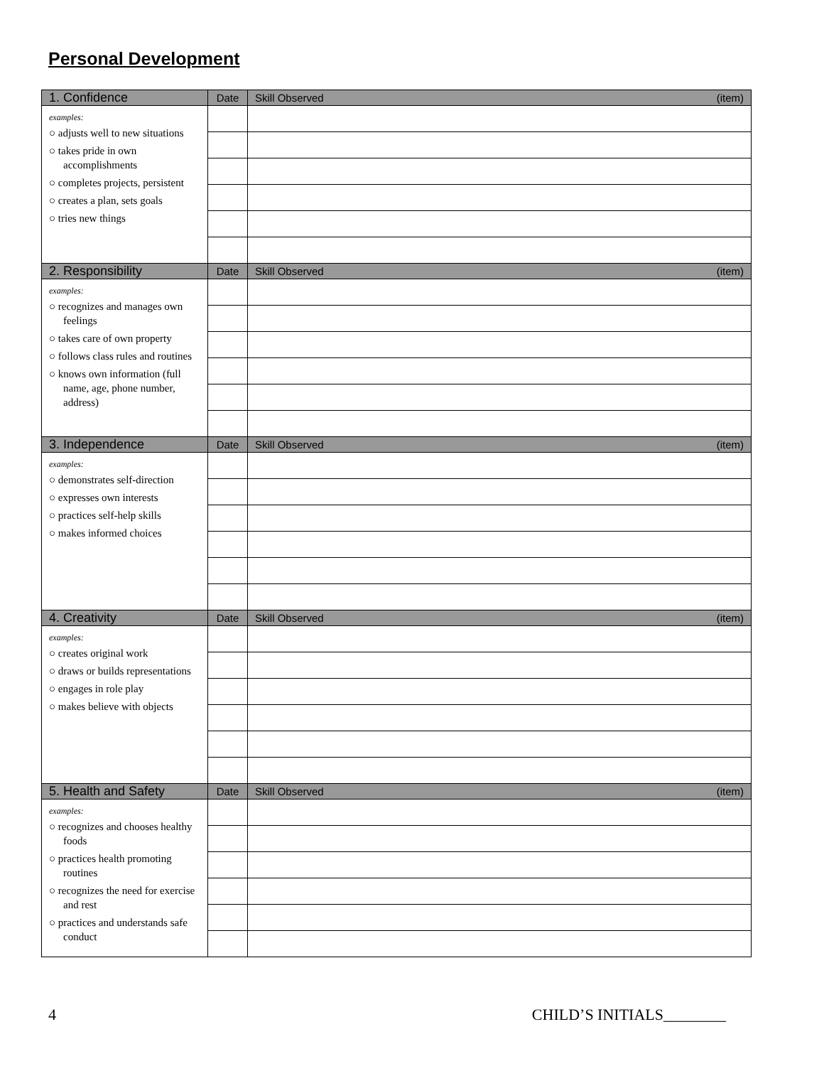Personal Development
| 1. Confidence | Date | Skill Observed | (item) |
| --- | --- | --- | --- |
| examples: ○ adjusts well to new situations ○ takes pride in own accomplishments ○ completes projects, persistent ○ creates a plan, sets goals ○ tries new things | | | |
| 2. Responsibility | Date | Skill Observed | (item) |
| examples: ○ recognizes and manages own feelings ○ takes care of own property ○ follows class rules and routines ○ knows own information (full name, age, phone number, address) | | | |
| 3. Independence | Date | Skill Observed | (item) |
| examples: ○ demonstrates self-direction ○ expresses own interests ○ practices self-help skills ○ makes informed choices | | | |
| 4. Creativity | Date | Skill Observed | (item) |
| examples: ○ creates original work ○ draws or builds representations ○ engages in role play ○ makes believe with objects | | | |
| 5. Health and Safety | Date | Skill Observed | (item) |
| examples: ○ recognizes and chooses healthy foods ○ practices health promoting routines ○ recognizes the need for exercise and rest ○ practices and understands safe conduct | | | |
4 CHILD’S INITIALS________